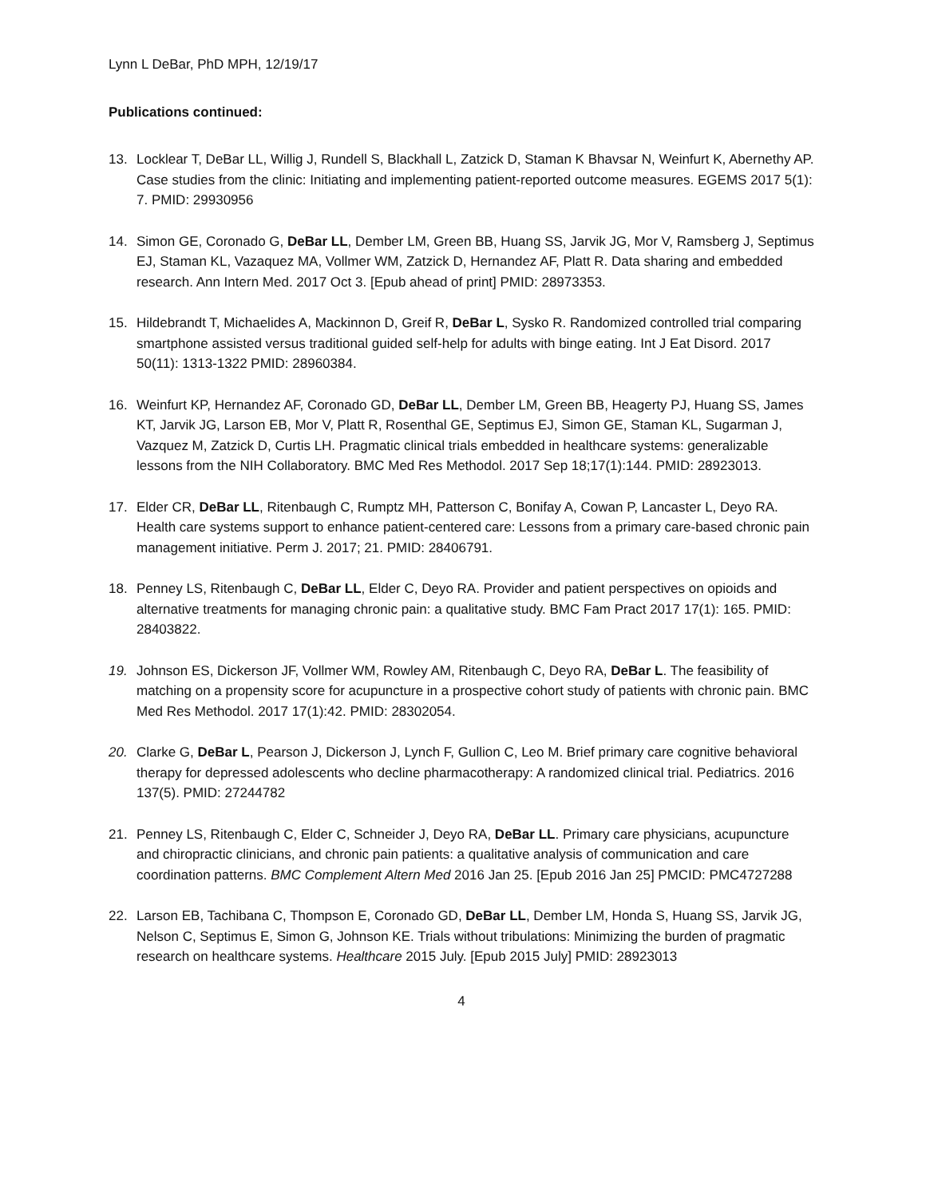Lynn L DeBar, PhD MPH, 12/19/17
Publications continued:
13. Locklear T, DeBar LL, Willig J, Rundell S, Blackhall L, Zatzick D, Staman K Bhavsar N, Weinfurt K, Abernethy AP. Case studies from the clinic: Initiating and implementing patient-reported outcome measures. EGEMS 2017 5(1): 7. PMID: 29930956
14. Simon GE, Coronado G, DeBar LL, Dember LM, Green BB, Huang SS, Jarvik JG, Mor V, Ramsberg J, Septimus EJ, Staman KL, Vazaquez MA, Vollmer WM, Zatzick D, Hernandez AF, Platt R. Data sharing and embedded research. Ann Intern Med. 2017 Oct 3. [Epub ahead of print] PMID: 28973353.
15. Hildebrandt T, Michaelides A, Mackinnon D, Greif R, DeBar L, Sysko R. Randomized controlled trial comparing smartphone assisted versus traditional guided self-help for adults with binge eating. Int J Eat Disord. 2017 50(11): 1313-1322 PMID: 28960384.
16. Weinfurt KP, Hernandez AF, Coronado GD, DeBar LL, Dember LM, Green BB, Heagerty PJ, Huang SS, James KT, Jarvik JG, Larson EB, Mor V, Platt R, Rosenthal GE, Septimus EJ, Simon GE, Staman KL, Sugarman J, Vazquez M, Zatzick D, Curtis LH. Pragmatic clinical trials embedded in healthcare systems: generalizable lessons from the NIH Collaboratory. BMC Med Res Methodol. 2017 Sep 18;17(1):144. PMID: 28923013.
17. Elder CR, DeBar LL, Ritenbaugh C, Rumptz MH, Patterson C, Bonifay A, Cowan P, Lancaster L, Deyo RA. Health care systems support to enhance patient-centered care: Lessons from a primary care-based chronic pain management initiative. Perm J. 2017; 21. PMID: 28406791.
18. Penney LS, Ritenbaugh C, DeBar LL, Elder C, Deyo RA. Provider and patient perspectives on opioids and alternative treatments for managing chronic pain: a qualitative study. BMC Fam Pract 2017 17(1): 165. PMID: 28403822.
19. Johnson ES, Dickerson JF, Vollmer WM, Rowley AM, Ritenbaugh C, Deyo RA, DeBar L. The feasibility of matching on a propensity score for acupuncture in a prospective cohort study of patients with chronic pain. BMC Med Res Methodol. 2017 17(1):42. PMID: 28302054.
20. Clarke G, DeBar L, Pearson J, Dickerson J, Lynch F, Gullion C, Leo M. Brief primary care cognitive behavioral therapy for depressed adolescents who decline pharmacotherapy: A randomized clinical trial. Pediatrics. 2016 137(5). PMID: 27244782
21. Penney LS, Ritenbaugh C, Elder C, Schneider J, Deyo RA, DeBar LL. Primary care physicians, acupuncture and chiropractic clinicians, and chronic pain patients: a qualitative analysis of communication and care coordination patterns. BMC Complement Altern Med 2016 Jan 25. [Epub 2016 Jan 25] PMCID: PMC4727288
22. Larson EB, Tachibana C, Thompson E, Coronado GD, DeBar LL, Dember LM, Honda S, Huang SS, Jarvik JG, Nelson C, Septimus E, Simon G, Johnson KE. Trials without tribulations: Minimizing the burden of pragmatic research on healthcare systems. Healthcare 2015 July. [Epub 2015 July] PMID: 28923013
4